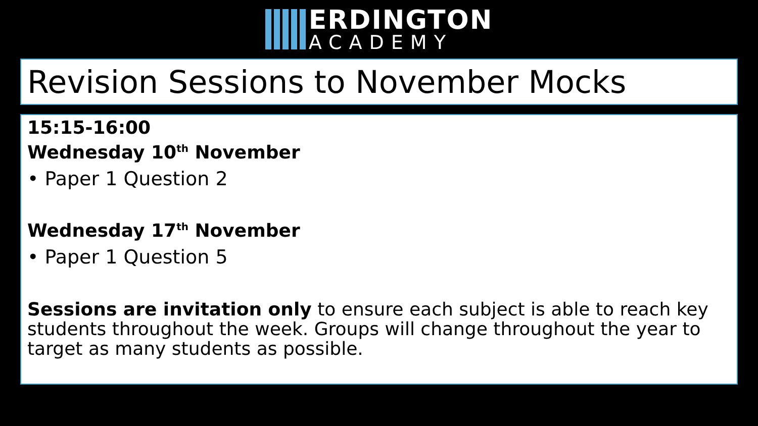ERDINGTON
ACADEMY
Revision Sessions to November Mocks
15:15-16:00
Wednesday 10<sup>th</sup> November
• Paper 1 Question 2
Wednesday 17<sup>th</sup> November
• Paper 1 Question 5
Sessions are invitation only to ensure each subject is able to reach key students throughout the week. Groups will change throughout the year to target as many students as possible.